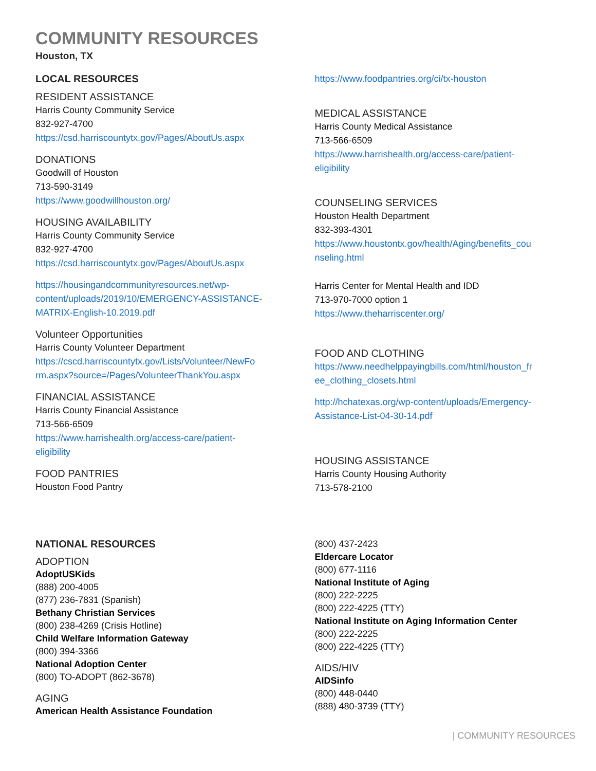COMMUNITY RESOURCES
Houston, TX
LOCAL RESOURCES
RESIDENT ASSISTANCE
Harris County Community Service
832-927-4700
https://csd.harriscountytx.gov/Pages/AboutUs.aspx
DONATIONS
Goodwill of Houston
713-590-3149
https://www.goodwillhouston.org/
HOUSING AVAILABILITY
Harris County Community Service
832-927-4700
https://csd.harriscountytx.gov/Pages/AboutUs.aspx
https://housingandcommunityresources.net/wp-
content/uploads/2019/10/EMERGENCY-ASSISTANCE-
MATRIX-English-10.2019.pdf
Volunteer Opportunities
Harris County Volunteer Department
https://cscd.harriscountytx.gov/Lists/Volunteer/NewFo
rm.aspx?source=/Pages/VolunteerThankYou.aspx
FINANCIAL ASSISTANCE
Harris County Financial Assistance
713-566-6509
https://www.harrishealth.org/access-care/patient-
eligibility
FOOD PANTRIES
Houston Food Pantry
https://www.foodpantries.org/ci/tx-houston
MEDICAL ASSISTANCE
Harris County Medical Assistance
713-566-6509
https://www.harrishealth.org/access-care/patient-
eligibility
COUNSELING SERVICES
Houston Health Department
832-393-4301
https://www.houstontx.gov/health/Aging/benefits_cou
nseling.html
Harris Center for Mental Health and IDD
713-970-7000 option 1
https://www.theharriscenter.org/
FOOD AND CLOTHING
https://www.needhelppayingbills.com/html/houston_fr
ee_clothing_closets.html
http://hchatexas.org/wp-content/uploads/Emergency-
Assistance-List-04-30-14.pdf
HOUSING ASSISTANCE
Harris County Housing Authority
713-578-2100
NATIONAL RESOURCES
ADOPTION
AdoptUSKids
(888) 200-4005
(877) 236-7831 (Spanish)
Bethany Christian Services
(800) 238-4269 (Crisis Hotline)
Child Welfare Information Gateway
(800) 394-3366
National Adoption Center
(800) TO-ADOPT (862-3678)
AGING
American Health Assistance Foundation
(800) 437-2423
Eldercare Locator
(800) 677-1116
National Institute of Aging
(800) 222-2225
(800) 222-4225 (TTY)
National Institute on Aging Information Center
(800) 222-2225
(800) 222-4225 (TTY)
AIDS/HIV
AIDSinfo
(800) 448-0440
(888) 480-3739 (TTY)
| COMMUNITY RESOURCES